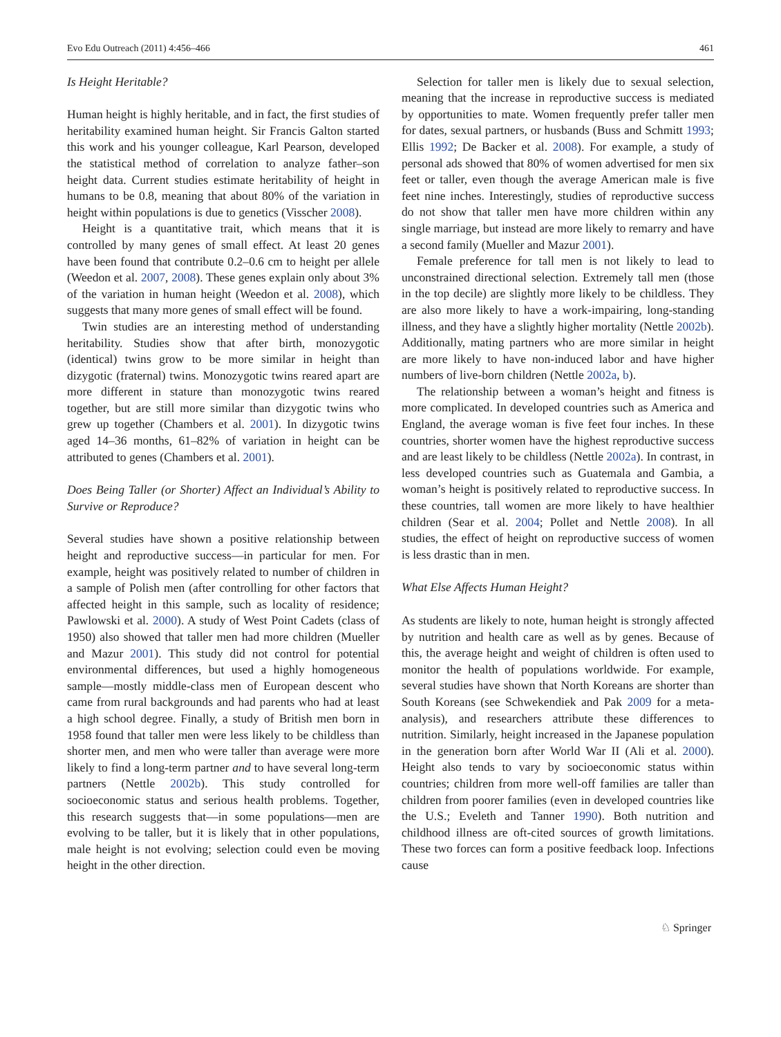Evo Edu Outreach (2011) 4:456–466 461
Is Height Heritable?
Human height is highly heritable, and in fact, the first studies of heritability examined human height. Sir Francis Galton started this work and his younger colleague, Karl Pearson, developed the statistical method of correlation to analyze father–son height data. Current studies estimate heritability of height in humans to be 0.8, meaning that about 80% of the variation in height within populations is due to genetics (Visscher 2008).
Height is a quantitative trait, which means that it is controlled by many genes of small effect. At least 20 genes have been found that contribute 0.2–0.6 cm to height per allele (Weedon et al. 2007, 2008). These genes explain only about 3% of the variation in human height (Weedon et al. 2008), which suggests that many more genes of small effect will be found.
Twin studies are an interesting method of understanding heritability. Studies show that after birth, monozygotic (identical) twins grow to be more similar in height than dizygotic (fraternal) twins. Monozygotic twins reared apart are more different in stature than monozygotic twins reared together, but are still more similar than dizygotic twins who grew up together (Chambers et al. 2001). In dizygotic twins aged 14–36 months, 61–82% of variation in height can be attributed to genes (Chambers et al. 2001).
Does Being Taller (or Shorter) Affect an Individual’s Ability to Survive or Reproduce?
Several studies have shown a positive relationship between height and reproductive success—in particular for men. For example, height was positively related to number of children in a sample of Polish men (after controlling for other factors that affected height in this sample, such as locality of residence; Pawlowski et al. 2000). A study of West Point Cadets (class of 1950) also showed that taller men had more children (Mueller and Mazur 2001). This study did not control for potential environmental differences, but used a highly homogeneous sample—mostly middle-class men of European descent who came from rural backgrounds and had parents who had at least a high school degree. Finally, a study of British men born in 1958 found that taller men were less likely to be childless than shorter men, and men who were taller than average were more likely to find a long-term partner and to have several long-term partners (Nettle 2002b). This study controlled for socioeconomic status and serious health problems. Together, this research suggests that—in some populations—men are evolving to be taller, but it is likely that in other populations, male height is not evolving; selection could even be moving height in the other direction.
Selection for taller men is likely due to sexual selection, meaning that the increase in reproductive success is mediated by opportunities to mate. Women frequently prefer taller men for dates, sexual partners, or husbands (Buss and Schmitt 1993; Ellis 1992; De Backer et al. 2008). For example, a study of personal ads showed that 80% of women advertised for men six feet or taller, even though the average American male is five feet nine inches. Interestingly, studies of reproductive success do not show that taller men have more children within any single marriage, but instead are more likely to remarry and have a second family (Mueller and Mazur 2001).
Female preference for tall men is not likely to lead to unconstrained directional selection. Extremely tall men (those in the top decile) are slightly more likely to be childless. They are also more likely to have a work-impairing, long-standing illness, and they have a slightly higher mortality (Nettle 2002b). Additionally, mating partners who are more similar in height are more likely to have non-induced labor and have higher numbers of live-born children (Nettle 2002a, b).
The relationship between a woman’s height and fitness is more complicated. In developed countries such as America and England, the average woman is five feet four inches. In these countries, shorter women have the highest reproductive success and are least likely to be childless (Nettle 2002a). In contrast, in less developed countries such as Guatemala and Gambia, a woman’s height is positively related to reproductive success. In these countries, tall women are more likely to have healthier children (Sear et al. 2004; Pollet and Nettle 2008). In all studies, the effect of height on reproductive success of women is less drastic than in men.
What Else Affects Human Height?
As students are likely to note, human height is strongly affected by nutrition and health care as well as by genes. Because of this, the average height and weight of children is often used to monitor the health of populations worldwide. For example, several studies have shown that North Koreans are shorter than South Koreans (see Schwekendiek and Pak 2009 for a meta-analysis), and researchers attribute these differences to nutrition. Similarly, height increased in the Japanese population in the generation born after World War II (Ali et al. 2000). Height also tends to vary by socioeconomic status within countries; children from more well-off families are taller than children from poorer families (even in developed countries like the U.S.; Eveleth and Tanner 1990). Both nutrition and childhood illness are oft-cited sources of growth limitations. These two forces can form a positive feedback loop. Infections cause
♘ Springer